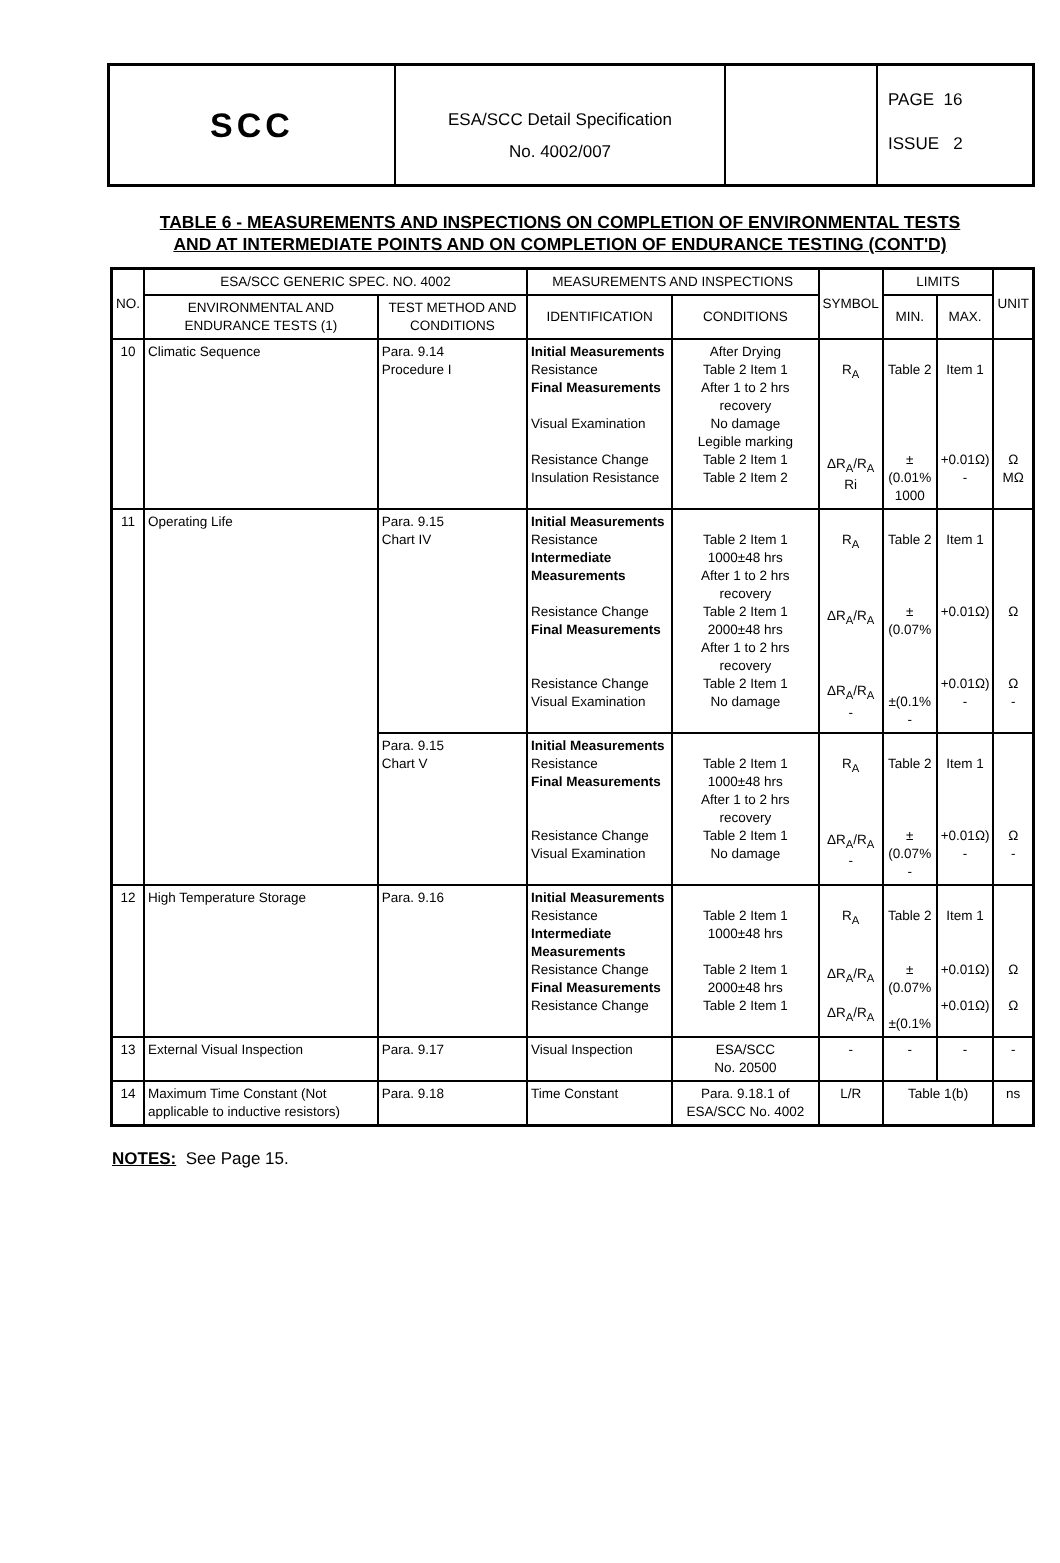SCC
ESA/SCC Detail Specification
No. 4002/007
PAGE 16
ISSUE 2
TABLE 6 - MEASUREMENTS AND INSPECTIONS ON COMPLETION OF ENVIRONMENTAL TESTS
AND AT INTERMEDIATE POINTS AND ON COMPLETION OF ENDURANCE TESTING (CONT'D)
| NO. | ESA/SCC GENERIC SPEC. NO. 4002 | | MEASUREMENTS AND INSPECTIONS | | SYMBOL | LIMITS | | UNIT |
| --- | --- | --- | --- | --- | --- | --- | --- | --- |
| | ENVIRONMENTAL AND ENDURANCE TESTS (1) | TEST METHOD AND CONDITIONS | IDENTIFICATION | CONDITIONS | | MIN. | MAX. | |
| 10 | Climatic Sequence | Para. 9.14 Procedure I | Initial Measurements Resistance Final Measurements Visual Examination Resistance Change Insulation Resistance | After Drying Table 2 Item 1 After 1 to 2 hrs recovery No damage Legible marking Table 2 Item 1 Table 2 Item 2 | R<sub>A</sub> ΔR<sub>A</sub>/R<sub>A</sub> Ri | Table 2 ±(0.01% 1000 | Item 1 +0.01Ω) - | Ω MΩ |
| 11 | Operating Life | Para. 9.15 Chart IV | Initial Measurements Resistance Intermediate Measurements Resistance Change Final Measurements Resistance Change Visual Examination | Table 2 Item 1 1000±48 hrs After 1 to 2 hrs recovery Table 2 Item 1 2000±48 hrs After 1 to 2 hrs recovery Table 2 Item 1 No damage | R<sub>A</sub> ΔR<sub>A</sub>/R<sub>A</sub> ΔR<sub>A</sub>/R<sub>A</sub> - | Table 2 ±(0.07% ±(0.1% - | Item 1 +0.01Ω) +0.01Ω) - | Ω Ω - |
| | | Para. 9.15 Chart V | Initial Measurements Resistance Final Measurements Resistance Change Visual Examination | Table 2 Item 1 1000±48 hrs After 1 to 2 hrs recovery Table 2 Item 1 No damage | R<sub>A</sub> ΔR<sub>A</sub>/R<sub>A</sub> - | Table 2 ±(0.07% - | Item 1 +0.01Ω) - | Ω - |
| 12 | High Temperature Storage | Para. 9.16 | Initial Measurements Resistance Intermediate Measurements Resistance Change Final Measurements Resistance Change | Table 2 Item 1 1000±48 hrs Table 2 Item 1 2000±48 hrs Table 2 Item 1 | R<sub>A</sub> ΔR<sub>A</sub>/R<sub>A</sub> ΔR<sub>A</sub>/R<sub>A</sub> | Table 2 ±(0.07% ±(0.1% | Item 1 +0.01Ω) +0.01Ω) | Ω Ω |
| 13 | External Visual Inspection | Para. 9.17 | Visual Inspection | ESA/SCC No. 20500 | - | - | - | - |
| 14 | Maximum Time Constant (Not applicable to inductive resistors) | Para. 9.18 | Time Constant | Para. 9.18.1 of ESA/SCC No. 4002 | L/R | Table 1(b) | | ns |
NOTES: See Page 15.